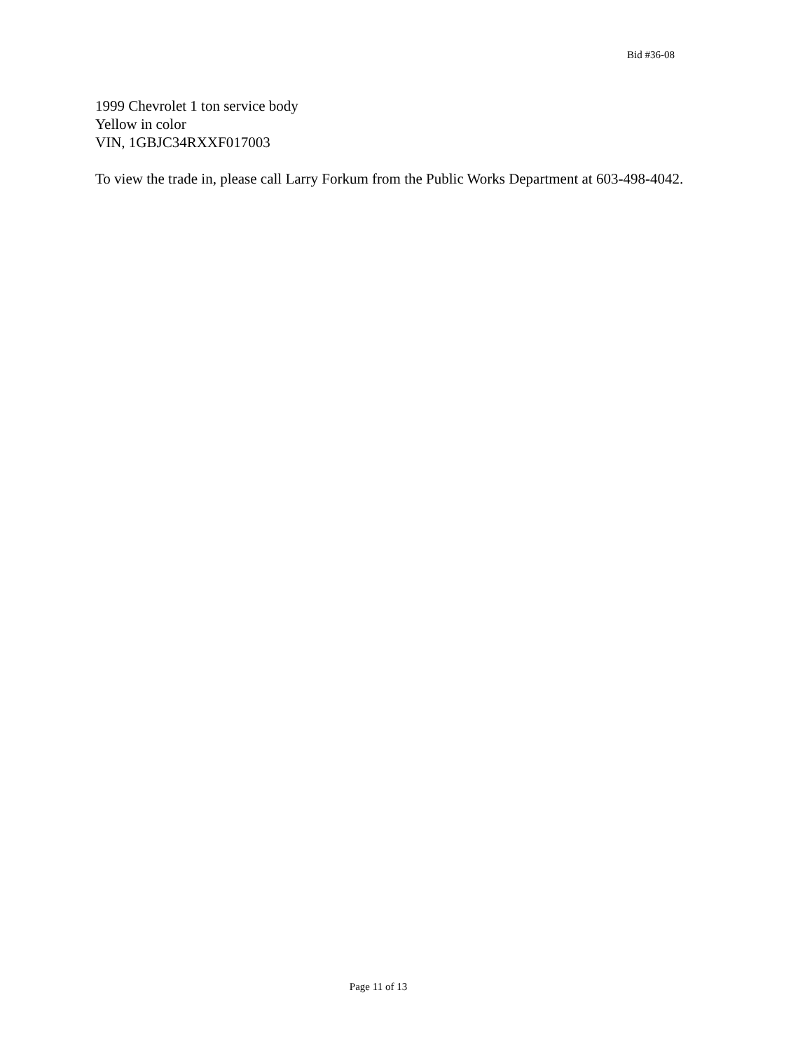Bid #36-08
1999 Chevrolet 1 ton service body
Yellow in color
VIN, 1GBJC34RXXF017003
To view the trade in, please call Larry Forkum from the Public Works Department at 603-498-4042.
Page 11 of 13